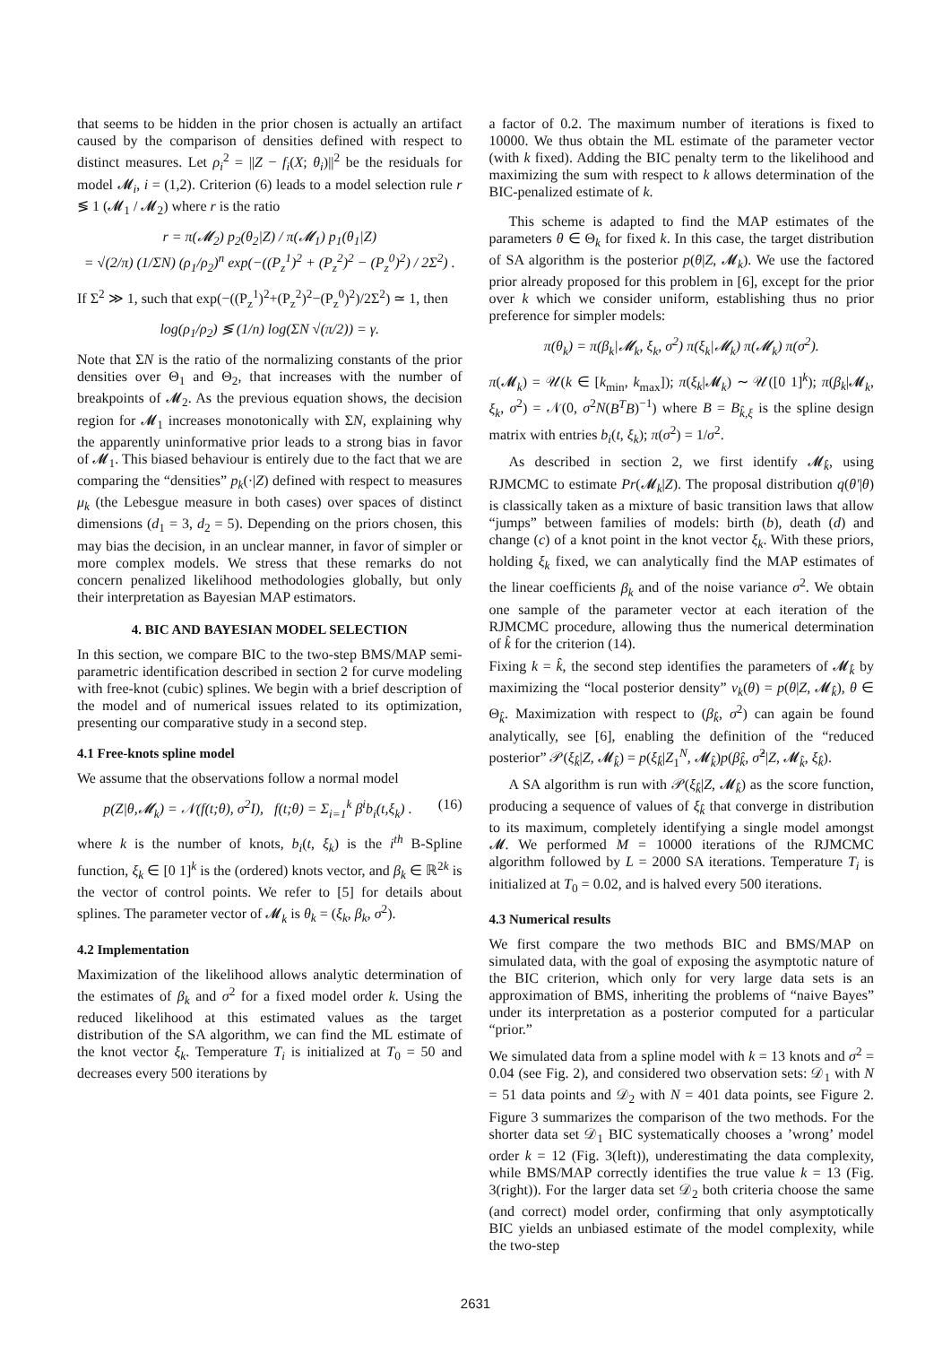that seems to be hidden in the prior chosen is actually an artifact caused by the comparison of densities defined with respect to distinct measures. Let ρ<sub>i</sub><sup>2</sup> = ||Z − f<sub>i</sub>(X; θ<sub>i</sub>)||<sup>2</sup> be the residuals for model 𝓜<sub>i</sub>, i = (1,2). Criterion (6) leads to a model selection rule r ≶ 1 (𝓜<sub>1</sub> / 𝓜<sub>2</sub>) where r is the ratio
r = π(𝓜<sub>2</sub>) p<sub>2</sub>(θ<sub>2</sub>|Z) / π(𝓜<sub>1</sub>) p<sub>1</sub>(θ<sub>1</sub>|Z)
= √(2/π) (1/ΣN) (ρ<sub>1</sub>/ρ<sub>2</sub>)<sup>n</sup> exp(−((P<sub>z</sub><sup>1</sup>)<sup>2</sup> + (P<sub>z</sub><sup>2</sup>)<sup>2</sup> − (P<sub>z</sub><sup>0</sup>)<sup>2</sup>) / 2Σ<sup>2</sup>) .
If Σ<sup>2</sup> ≫ 1, such that exp(−((P<sub>z</sub><sup>1</sup>)<sup>2</sup>+(P<sub>z</sub><sup>2</sup>)<sup>2</sup>−(P<sub>z</sub><sup>0</sup>)<sup>2</sup>)/2Σ<sup>2</sup>) ≃ 1, then
log(ρ<sub>1</sub>/ρ<sub>2</sub>) ≶ (1/n) log(ΣN √(π/2)) = γ.
Note that ΣN is the ratio of the normalizing constants of the prior densities over Θ<sub>1</sub> and Θ<sub>2</sub>, that increases with the number of breakpoints of 𝓜<sub>2</sub>. As the previous equation shows, the decision region for 𝓜<sub>1</sub> increases monotonically with ΣN, explaining why the apparently uninformative prior leads to a strong bias in favor of 𝓜<sub>1</sub>. This biased behaviour is entirely due to the fact that we are comparing the “densities” p<sub>k</sub>(·|Z) defined with respect to measures μ<sub>k</sub> (the Lebesgue measure in both cases) over spaces of distinct dimensions (d<sub>1</sub> = 3, d<sub>2</sub> = 5). Depending on the priors chosen, this may bias the decision, in an unclear manner, in favor of simpler or more complex models. We stress that these remarks do not concern penalized likelihood methodologies globally, but only their interpretation as Bayesian MAP estimators.
4. BIC AND BAYESIAN MODEL SELECTION
In this section, we compare BIC to the two-step BMS/MAP semi-parametric identification described in section 2 for curve modeling with free-knot (cubic) splines. We begin with a brief description of the model and of numerical issues related to its optimization, presenting our comparative study in a second step.
4.1 Free-knots spline model
We assume that the observations follow a normal model
p(Z|θ,𝓜<sub>k</sub>) = 𝒩(f(t;θ), σ<sup>2</sup>I), f(t;θ) = Σ<sub>i=1</sub><sup>k</sup> β<sup>i</sup>b<sub>i</sub>(t,ξ<sub>k</sub>) . (16)
where k is the number of knots, b<sub>i</sub>(t, ξ<sub>k</sub>) is the i<sup>th</sup> B-Spline function, ξ<sub>k</sub> ∈ [0 1]<sup>k</sup> is the (ordered) knots vector, and β<sub>k</sub> ∈ ℝ<sup>2k</sup> is the vector of control points. We refer to [5] for details about splines. The parameter vector of 𝓜<sub>k</sub> is θ<sub>k</sub> = (ξ<sub>k</sub>, β<sub>k</sub>, σ<sup>2</sup>).
4.2 Implementation
Maximization of the likelihood allows analytic determination of the estimates of β<sub>k</sub> and σ<sup>2</sup> for a fixed model order k. Using the reduced likelihood at this estimated values as the target distribution of the SA algorithm, we can find the ML estimate of the knot vector ξ<sub>k</sub>. Temperature T<sub>i</sub> is initialized at T<sub>0</sub> = 50 and decreases every 500 iterations by
a factor of 0.2. The maximum number of iterations is fixed to 10000. We thus obtain the ML estimate of the parameter vector (with k fixed). Adding the BIC penalty term to the likelihood and maximizing the sum with respect to k allows determination of the BIC-penalized estimate of k.
This scheme is adapted to find the MAP estimates of the parameters θ ∈ Θ<sub>k</sub> for fixed k. In this case, the target distribution of SA algorithm is the posterior p(θ|Z, 𝓜<sub>k</sub>). We use the factored prior already proposed for this problem in [6], except for the prior over k which we consider uniform, establishing thus no prior preference for simpler models:
π(θ<sub>k</sub>) = π(β<sub>k</sub>|𝓜<sub>k</sub>, ξ<sub>k</sub>, σ<sup>2</sup>) π(ξ<sub>k</sub>|𝓜<sub>k</sub>) π(𝓜<sub>k</sub>) π(σ<sup>2</sup>).
π(𝓜<sub>k</sub>) = 𝒰(k ∈ [k<sub>min</sub>, k<sub>max</sub>]); π(ξ<sub>k</sub>|𝓜<sub>k</sub>) ∼ 𝒰([0 1]<sup>k</sup>); π(β<sub>k</sub>|𝓜<sub>k</sub>, ξ<sub>k</sub>, σ<sup>2</sup>) = 𝒩(0, σ<sup>2</sup>N(B<sup>T</sup>B)<sup>−1</sup>) where B = B<sub>k̂,ξ</sub> is the spline design matrix with entries b<sub>i</sub>(t, ξ<sub>k</sub>); π(σ<sup>2</sup>) = 1/σ<sup>2</sup>.
As described in section 2, we first identify 𝓜<sub>k̂</sub>, using RJMCMC to estimate Pr(𝓜<sub>k</sub>|Z). The proposal distribution q(θ′|θ) is classically taken as a mixture of basic transition laws that allow “jumps” between families of models: birth (b), death (d) and change (c) of a knot point in the knot vector ξ<sub>k</sub>. With these priors, holding ξ<sub>k</sub> fixed, we can analytically find the MAP estimates of the linear coefficients β<sub>k</sub> and of the noise variance σ<sup>2</sup>. We obtain one sample of the parameter vector at each iteration of the RJMCMC procedure, allowing thus the numerical determination of k̂ for the criterion (14).
Fixing k = k̂, the second step identifies the parameters of 𝓜<sub>k̂</sub> by maximizing the “local posterior density” ν<sub>k</sub>(θ) = p(θ|Z, 𝓜<sub>k̂</sub>), θ ∈ Θ<sub>k̂</sub>. Maximization with respect to (β<sub>k̂</sub>, σ<sup>2</sup>) can again be found analytically, see [6], enabling the definition of the “reduced posterior” 𝒫(ξ<sub>k̂</sub>|Z, 𝓜<sub>k̂</sub>) = p(ξ<sub>k̂</sub>|Z<sub>1</sub><sup>N</sup>, 𝓜<sub>k̂</sub>)p(β̂<sub>k̂</sub>, σ̂<sup>2</sup>|Z, 𝓜<sub>k̂</sub>, ξ<sub>k̂</sub>).
A SA algorithm is run with 𝒫(ξ<sub>k̂</sub>|Z, 𝓜<sub>k̂</sub>) as the score function, producing a sequence of values of ξ<sub>k̂</sub> that converge in distribution to its maximum, completely identifying a single model amongst 𝓜. We performed M = 10000 iterations of the RJMCMC algorithm followed by L = 2000 SA iterations. Temperature T<sub>i</sub> is initialized at T<sub>0</sub> = 0.02, and is halved every 500 iterations.
4.3 Numerical results
We first compare the two methods BIC and BMS/MAP on simulated data, with the goal of exposing the asymptotic nature of the BIC criterion, which only for very large data sets is an approximation of BMS, inheriting the problems of “naive Bayes” under its interpretation as a posterior computed for a particular “prior.”
We simulated data from a spline model with k = 13 knots and σ<sup>2</sup> = 0.04 (see Fig. 2), and considered two observation sets: 𝒟<sub>1</sub> with N = 51 data points and 𝒟<sub>2</sub> with N = 401 data points, see Figure 2. Figure 3 summarizes the comparison of the two methods. For the shorter data set 𝒟<sub>1</sub> BIC systematically chooses a ’wrong’ model order k = 12 (Fig. 3(left)), underestimating the data complexity, while BMS/MAP correctly identifies the true value k = 13 (Fig. 3(right)). For the larger data set 𝒟<sub>2</sub> both criteria choose the same (and correct) model order, confirming that only asymptotically BIC yields an unbiased estimate of the model complexity, while the two-step
2631